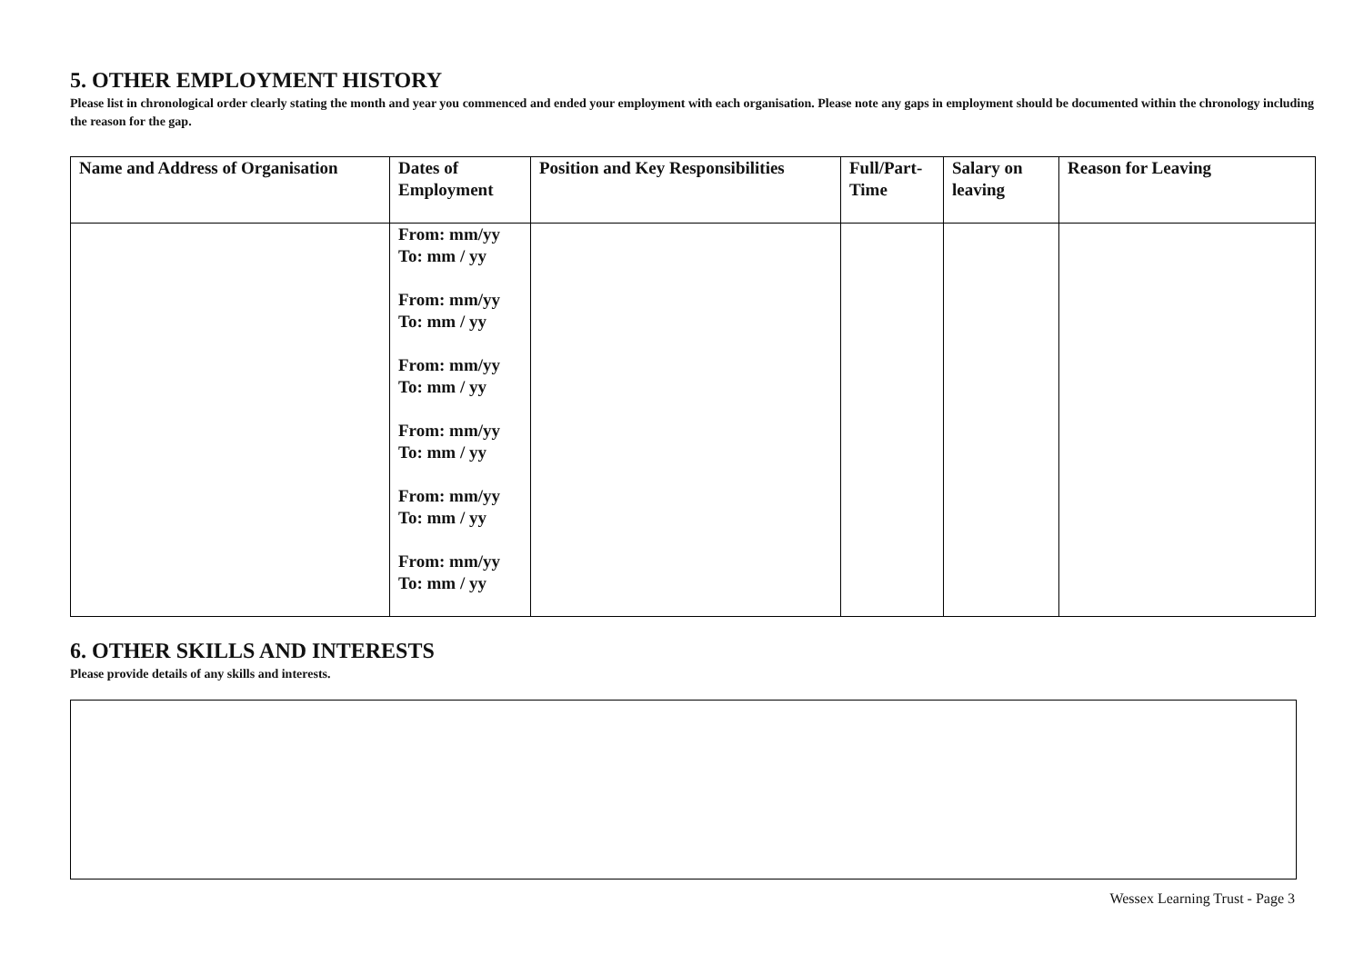5. OTHER EMPLOYMENT HISTORY
Please list in chronological order clearly stating the month and year you commenced and ended your employment with each organisation. Please note any gaps in employment should be documented within the chronology including the reason for the gap.
| Name and Address of Organisation | Dates of Employment | Position and Key Responsibilities | Full/Part- Time | Salary on leaving | Reason for Leaving |
| --- | --- | --- | --- | --- | --- |
| | From: mm/yy To: mm / yy From: mm/yy To: mm / yy From: mm/yy To: mm / yy From: mm/yy To: mm / yy From: mm/yy To: mm / yy From: mm/yy To: mm / yy | | | | |
6. OTHER SKILLS AND INTERESTS
Please provide details of any skills and interests.
Wessex Learning Trust - Page 3